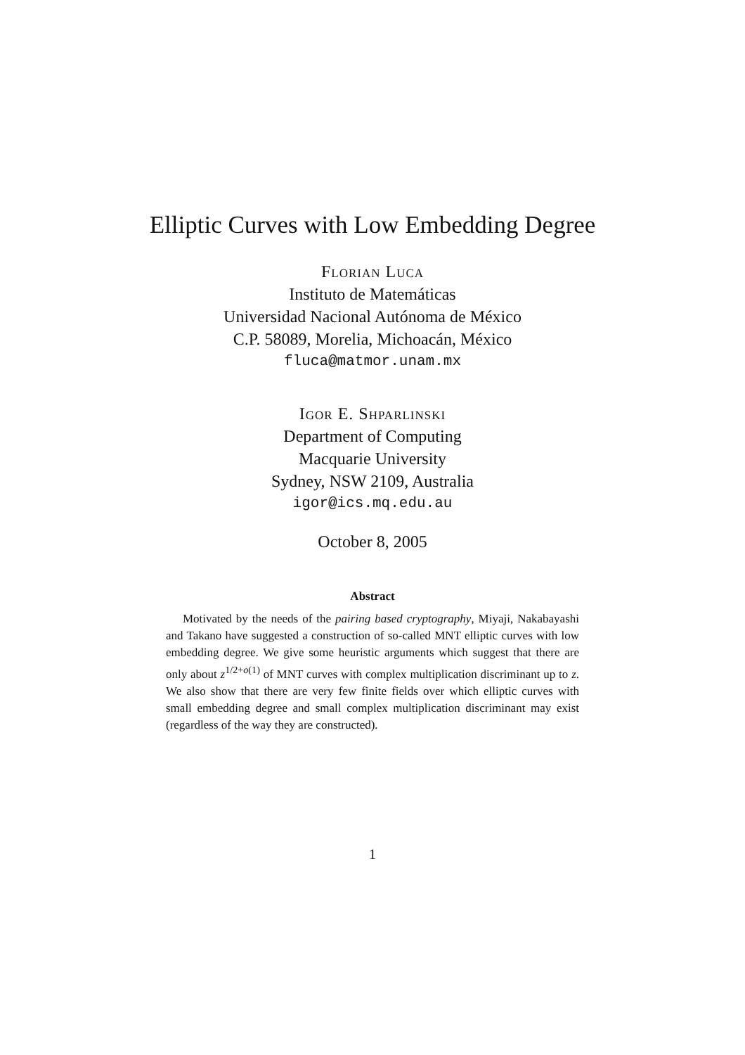Elliptic Curves with Low Embedding Degree
Florian Luca
Instituto de Matemáticas
Universidad Nacional Autónoma de México
C.P. 58089, Morelia, Michoacán, México
fluca@matmor.unam.mx
Igor E. Shparlinski
Department of Computing
Macquarie University
Sydney, NSW 2109, Australia
igor@ics.mq.edu.au
October 8, 2005
Abstract
Motivated by the needs of the pairing based cryptography, Miyaji, Nakabayashi and Takano have suggested a construction of so-called MNT elliptic curves with low embedding degree. We give some heuristic arguments which suggest that there are only about z<sup>1/2+o(1)</sup> of MNT curves with complex multiplication discriminant up to z. We also show that there are very few finite fields over which elliptic curves with small embedding degree and small complex multiplication discriminant may exist (regardless of the way they are constructed).
1